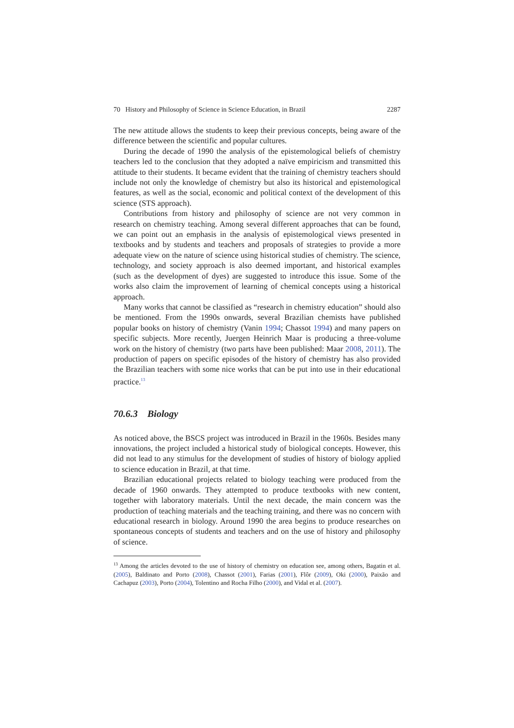70 History and Philosophy of Science in Science Education, in Brazil 2287
The new attitude allows the students to keep their previous concepts, being aware of the difference between the scientific and popular cultures.
During the decade of 1990 the analysis of the epistemological beliefs of chemistry teachers led to the conclusion that they adopted a naïve empiricism and transmitted this attitude to their students. It became evident that the training of chemistry teachers should include not only the knowledge of chemistry but also its historical and epistemological features, as well as the social, economic and political context of the development of this science (STS approach).
Contributions from history and philosophy of science are not very common in research on chemistry teaching. Among several different approaches that can be found, we can point out an emphasis in the analysis of epistemological views presented in textbooks and by students and teachers and proposals of strategies to provide a more adequate view on the nature of science using historical studies of chemistry. The science, technology, and society approach is also deemed important, and historical examples (such as the development of dyes) are suggested to introduce this issue. Some of the works also claim the improvement of learning of chemical concepts using a historical approach.
Many works that cannot be classified as “research in chemistry education” should also be mentioned. From the 1990s onwards, several Brazilian chemists have published popular books on history of chemistry (Vanin 1994; Chassot 1994) and many papers on specific subjects. More recently, Juergen Heinrich Maar is producing a three-volume work on the history of chemistry (two parts have been published: Maar 2008, 2011). The production of papers on specific episodes of the history of chemistry has also provided the Brazilian teachers with some nice works that can be put into use in their educational practice.<sup>13</sup>
70.6.3 Biology
As noticed above, the BSCS project was introduced in Brazil in the 1960s. Besides many innovations, the project included a historical study of biological concepts. However, this did not lead to any stimulus for the development of studies of history of biology applied to science education in Brazil, at that time.
Brazilian educational projects related to biology teaching were produced from the decade of 1960 onwards. They attempted to produce textbooks with new content, together with laboratory materials. Until the next decade, the main concern was the production of teaching materials and the teaching training, and there was no concern with educational research in biology. Around 1990 the area begins to produce researches on spontaneous concepts of students and teachers and on the use of history and philosophy of science.
<sup>13</sup> Among the articles devoted to the use of history of chemistry on education see, among others, Bagatin et al. (2005), Baldinato and Porto (2008), Chassot (2001), Farias (2001), Flôr (2009), Oki (2000), Paixão and Cachapuz (2003), Porto (2004), Tolentino and Rocha Filho (2000), and Vidal et al. (2007).